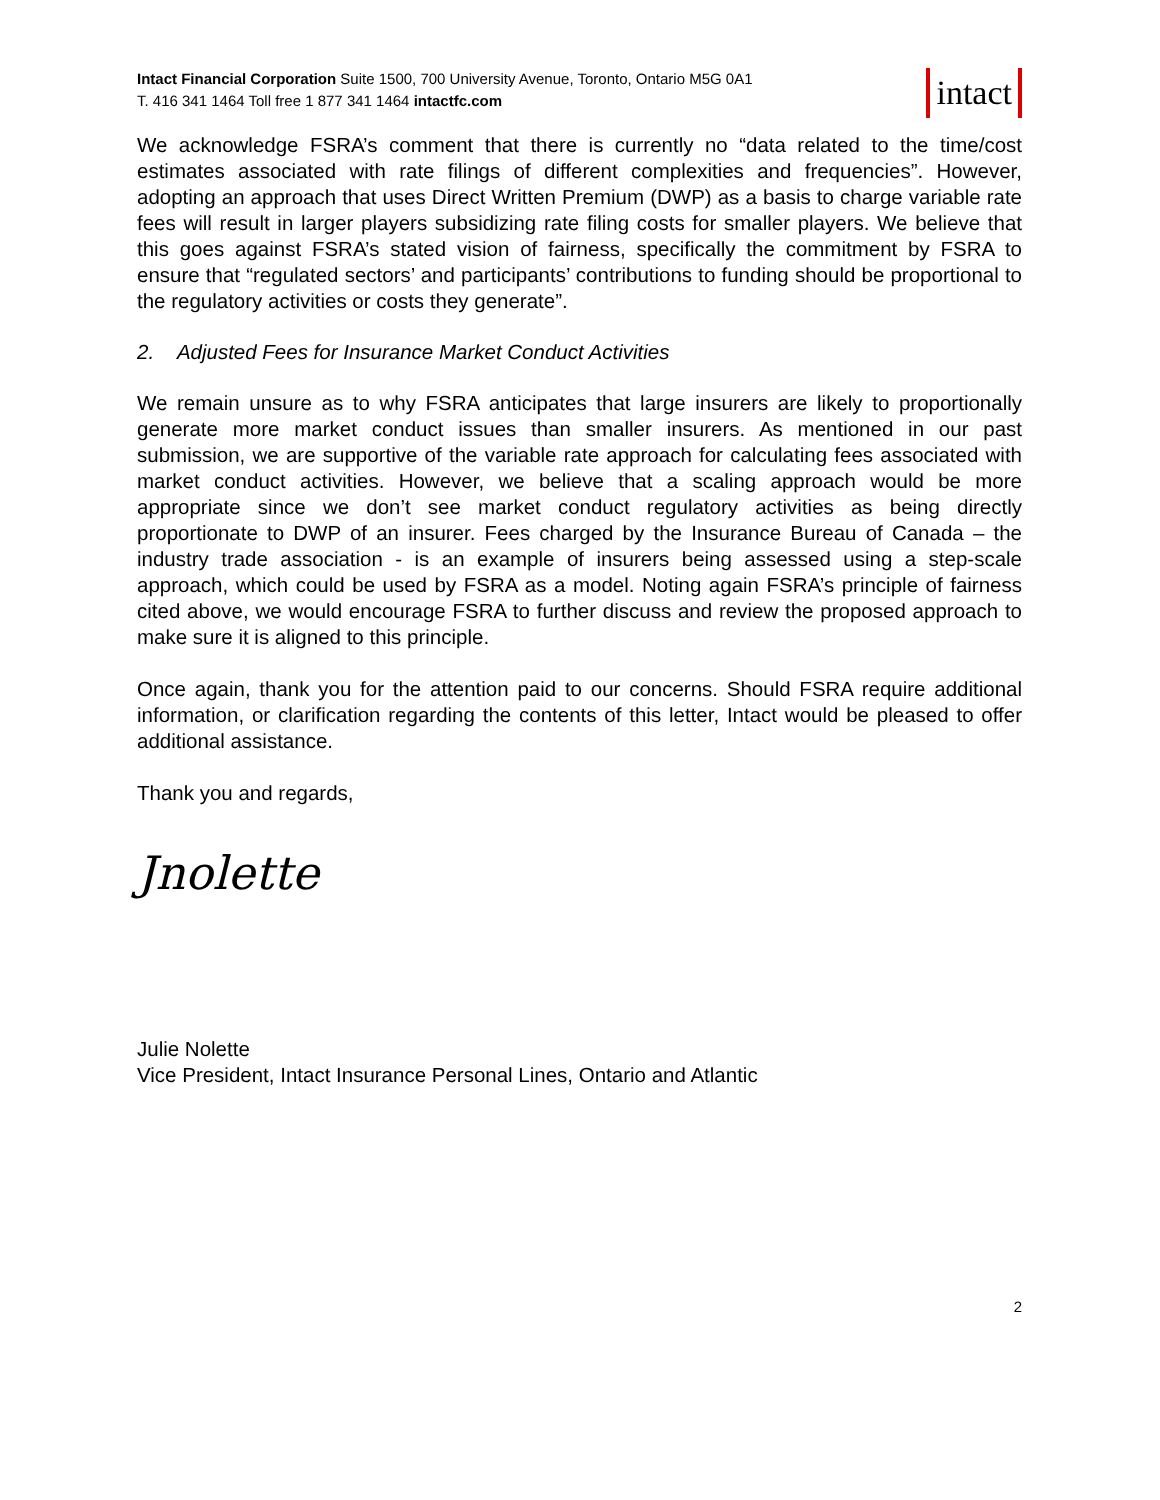Intact Financial Corporation Suite 1500, 700 University Avenue, Toronto, Ontario M5G 0A1
T. 416 341 1464 Toll free 1 877 341 1464 intactfc.com
intact
We acknowledge FSRA’s comment that there is currently no “data related to the time/cost estimates associated with rate filings of different complexities and frequencies”. However, adopting an approach that uses Direct Written Premium (DWP) as a basis to charge variable rate fees will result in larger players subsidizing rate filing costs for smaller players. We believe that this goes against FSRA’s stated vision of fairness, specifically the commitment by FSRA to ensure that “regulated sectors’ and participants’ contributions to funding should be proportional to the regulatory activities or costs they generate”.
2. Adjusted Fees for Insurance Market Conduct Activities
We remain unsure as to why FSRA anticipates that large insurers are likely to proportionally generate more market conduct issues than smaller insurers. As mentioned in our past submission, we are supportive of the variable rate approach for calculating fees associated with market conduct activities. However, we believe that a scaling approach would be more appropriate since we don’t see market conduct regulatory activities as being directly proportionate to DWP of an insurer. Fees charged by the Insurance Bureau of Canada – the industry trade association - is an example of insurers being assessed using a step-scale approach, which could be used by FSRA as a model. Noting again FSRA’s principle of fairness cited above, we would encourage FSRA to further discuss and review the proposed approach to make sure it is aligned to this principle.
Once again, thank you for the attention paid to our concerns. Should FSRA require additional information, or clarification regarding the contents of this letter, Intact would be pleased to offer additional assistance.
Thank you and regards,
Jnolette
Julie Nolette
Vice President, Intact Insurance Personal Lines, Ontario and Atlantic
2